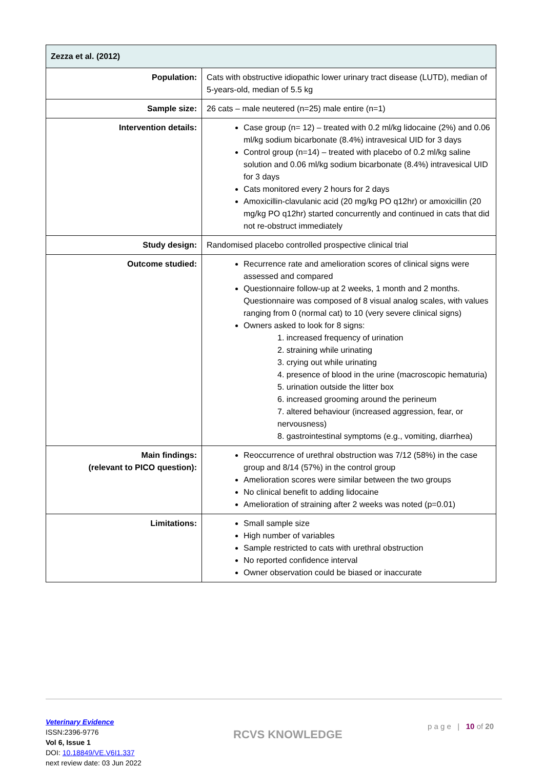| Zezza et al. (2012) | |
| --- | --- |
| Population: | Cats with obstructive idiopathic lower urinary tract disease (LUTD), median of 5-years-old, median of 5.5 kg |
| Sample size: | 26 cats – male neutered (n=25) male entire (n=1) |
| Intervention details: | Case group (n= 12) – treated with 0.2 ml/kg lidocaine (2%) and 0.06 ml/kg sodium bicarbonate (8.4%) intravesical UID for 3 days Control group (n=14) – treated with placebo of 0.2 ml/kg saline solution and 0.06 ml/kg sodium bicarbonate (8.4%) intravesical UID for 3 days Cats monitored every 2 hours for 2 days Amoxicillin-clavulanic acid (20 mg/kg PO q12hr) or amoxicillin (20 mg/kg PO q12hr) started concurrently and continued in cats that did not re-obstruct immediately |
| Study design: | Randomised placebo controlled prospective clinical trial |
| Outcome studied: | Recurrence rate and amelioration scores of clinical signs were assessed and compared Questionnaire follow-up at 2 weeks, 1 month and 2 months. Questionnaire was composed of 8 visual analog scales, with values ranging from 0 (normal cat) to 10 (very severe clinical signs) Owners asked to look for 8 signs: 1. increased frequency of urination 2. straining while urinating 3. crying out while urinating 4. presence of blood in the urine (macroscopic hematuria) 5. urination outside the litter box 6. increased grooming around the perineum 7. altered behaviour (increased aggression, fear, or nervousness) 8. gastrointestinal symptoms (e.g., vomiting, diarrhea) |
| Main findings: (relevant to PICO question): | Reoccurrence of urethral obstruction was 7/12 (58%) in the case group and 8/14 (57%) in the control group Amelioration scores were similar between the two groups No clinical benefit to adding lidocaine Amelioration of straining after 2 weeks was noted (p=0.01) |
| Limitations: | Small sample size High number of variables Sample restricted to cats with urethral obstruction No reported confidence interval Owner observation could be biased or inaccurate |
Veterinary Evidence
ISSN:2396-9776
Vol 6, Issue 1
DOI: 10.18849/VE.V6I1.337
next review date: 03 Jun 2022
RCVS KNOWLEDGE
p a g e | 10 of 20